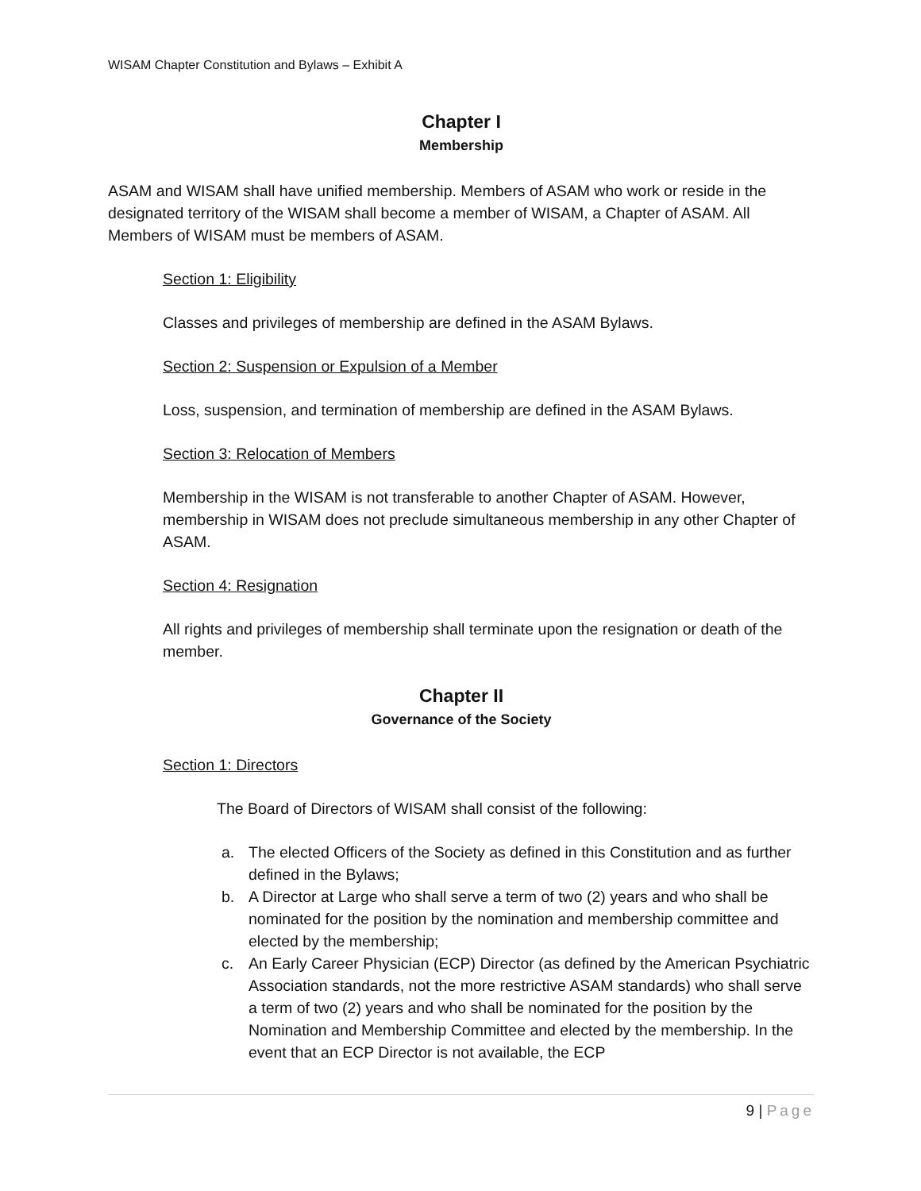WISAM Chapter Constitution and Bylaws – Exhibit A
Chapter I
Membership
ASAM and WISAM shall have unified membership. Members of ASAM who work or reside in the designated territory of the WISAM shall become a member of WISAM, a Chapter of ASAM. All Members of WISAM must be members of ASAM.
Section 1: Eligibility
Classes and privileges of membership are defined in the ASAM Bylaws.
Section 2: Suspension or Expulsion of a Member
Loss, suspension, and termination of membership are defined in the ASAM Bylaws.
Section 3: Relocation of Members
Membership in the WISAM is not transferable to another Chapter of ASAM. However, membership in WISAM does not preclude simultaneous membership in any other Chapter of ASAM.
Section 4: Resignation
All rights and privileges of membership shall terminate upon the resignation or death of the member.
Chapter II
Governance of the Society
Section 1: Directors
The Board of Directors of WISAM shall consist of the following:
a. The elected Officers of the Society as defined in this Constitution and as further defined in the Bylaws;
b. A Director at Large who shall serve a term of two (2) years and who shall be nominated for the position by the nomination and membership committee and elected by the membership;
c. An Early Career Physician (ECP) Director (as defined by the American Psychiatric Association standards, not the more restrictive ASAM standards) who shall serve a term of two (2) years and who shall be nominated for the position by the Nomination and Membership Committee and elected by the membership. In the event that an ECP Director is not available, the ECP
9 | Page